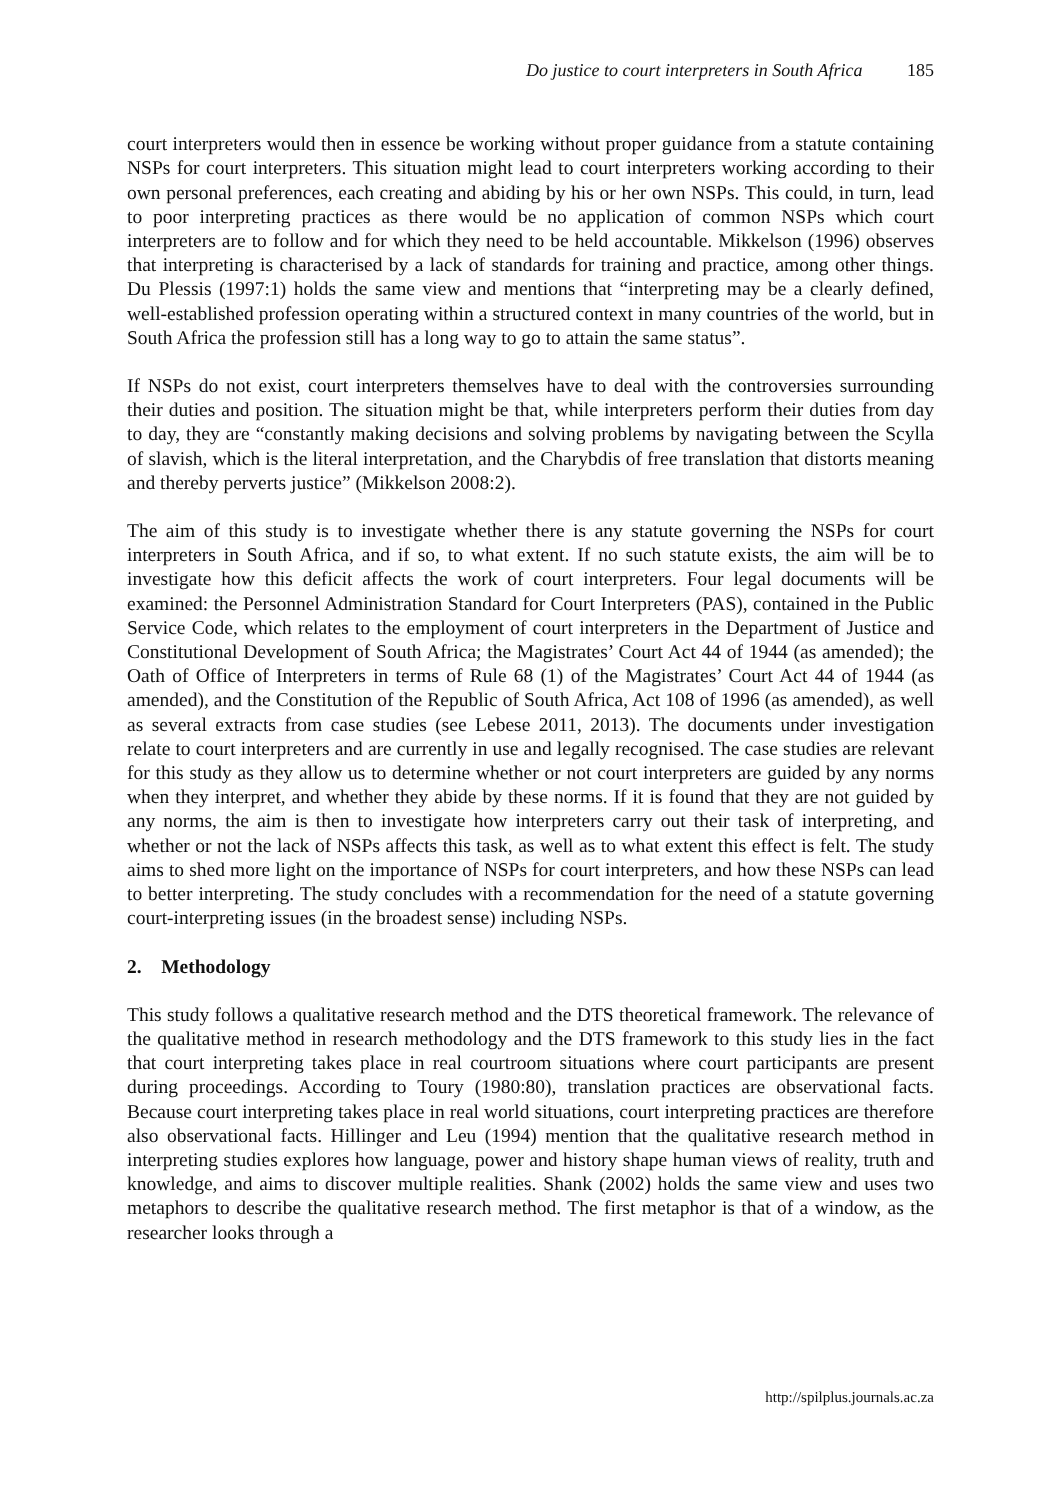Do justice to court interpreters in South Africa 185
court interpreters would then in essence be working without proper guidance from a statute containing NSPs for court interpreters. This situation might lead to court interpreters working according to their own personal preferences, each creating and abiding by his or her own NSPs. This could, in turn, lead to poor interpreting practices as there would be no application of common NSPs which court interpreters are to follow and for which they need to be held accountable. Mikkelson (1996) observes that interpreting is characterised by a lack of standards for training and practice, among other things. Du Plessis (1997:1) holds the same view and mentions that “interpreting may be a clearly defined, well-established profession operating within a structured context in many countries of the world, but in South Africa the profession still has a long way to go to attain the same status”.
If NSPs do not exist, court interpreters themselves have to deal with the controversies surrounding their duties and position. The situation might be that, while interpreters perform their duties from day to day, they are “constantly making decisions and solving problems by navigating between the Scylla of slavish, which is the literal interpretation, and the Charybdis of free translation that distorts meaning and thereby perverts justice” (Mikkelson 2008:2).
The aim of this study is to investigate whether there is any statute governing the NSPs for court interpreters in South Africa, and if so, to what extent. If no such statute exists, the aim will be to investigate how this deficit affects the work of court interpreters. Four legal documents will be examined: the Personnel Administration Standard for Court Interpreters (PAS), contained in the Public Service Code, which relates to the employment of court interpreters in the Department of Justice and Constitutional Development of South Africa; the Magistrates’ Court Act 44 of 1944 (as amended); the Oath of Office of Interpreters in terms of Rule 68 (1) of the Magistrates’ Court Act 44 of 1944 (as amended), and the Constitution of the Republic of South Africa, Act 108 of 1996 (as amended), as well as several extracts from case studies (see Lebese 2011, 2013). The documents under investigation relate to court interpreters and are currently in use and legally recognised. The case studies are relevant for this study as they allow us to determine whether or not court interpreters are guided by any norms when they interpret, and whether they abide by these norms. If it is found that they are not guided by any norms, the aim is then to investigate how interpreters carry out their task of interpreting, and whether or not the lack of NSPs affects this task, as well as to what extent this effect is felt. The study aims to shed more light on the importance of NSPs for court interpreters, and how these NSPs can lead to better interpreting. The study concludes with a recommendation for the need of a statute governing court-interpreting issues (in the broadest sense) including NSPs.
2. Methodology
This study follows a qualitative research method and the DTS theoretical framework. The relevance of the qualitative method in research methodology and the DTS framework to this study lies in the fact that court interpreting takes place in real courtroom situations where court participants are present during proceedings. According to Toury (1980:80), translation practices are observational facts. Because court interpreting takes place in real world situations, court interpreting practices are therefore also observational facts. Hillinger and Leu (1994) mention that the qualitative research method in interpreting studies explores how language, power and history shape human views of reality, truth and knowledge, and aims to discover multiple realities. Shank (2002) holds the same view and uses two metaphors to describe the qualitative research method. The first metaphor is that of a window, as the researcher looks through a
http://spilplus.journals.ac.za